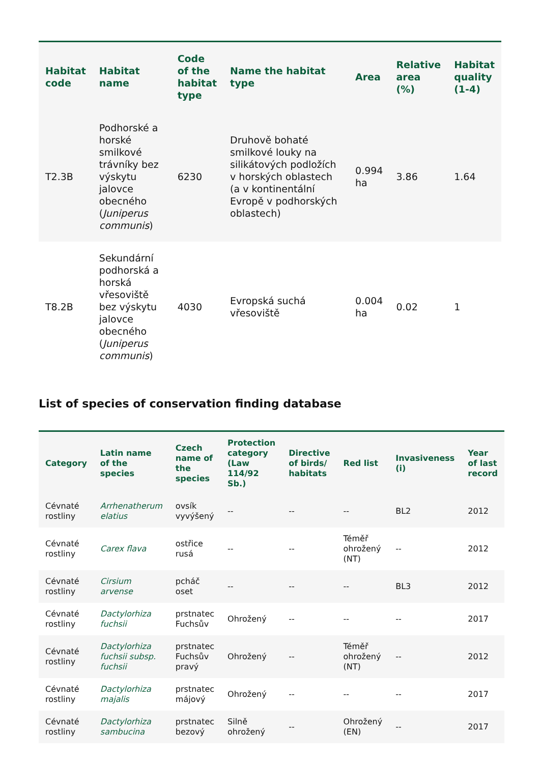| Habitat code | Habitat name | Code of the habitat type | Name the habitat type | Area | Relative area (%) | Habitat quality (1-4) |
| --- | --- | --- | --- | --- | --- | --- |
| T2.3B | Podhorské a horské smilkové trávníky bez výskytu jalovce obecného ( Juniperus communis ) | 6230 | Druhově bohaté smilkové louky na silikátových podložích v horských oblastech (a v kontinentální Evropě v podhorských oblastech) | 0.994 ha | 3.86 | 1.64 |
| T8.2B | Sekundární podhorská a horská vřesoviště bez výskytu jalovce obecného ( Juniperus communis ) | 4030 | Evropská suchá vřesoviště | 0.004 ha | 0.02 | 1 |
List of species of conservation finding database
| Category | Latin name of the species | Czech name of the species | Protection category (Law 114/92 Sb.) | Directive of birds/ habitats | Red list | Invasiveness (i) | Year of last record |
| --- | --- | --- | --- | --- | --- | --- | --- |
| Cévnaté rostliny | Arrhenatherum elatius | ovsík vyvýšený | -- | -- | -- | BL2 | 2012 |
| Cévnaté rostliny | Carex flava | ostřice rusá | -- | -- | Téměř ohrožený (NT) | -- | 2012 |
| Cévnaté rostliny | Cirsium arvense | pcháč oset | -- | -- | -- | BL3 | 2012 |
| Cévnaté rostliny | Dactylorhiza fuchsii | prstnatec Fuchsův | Ohrožený | -- | -- | -- | 2017 |
| Cévnaté rostliny | Dactylorhiza fuchsii subsp. fuchsii | prstnatec Fuchsův pravý | Ohrožený | -- | Téměř ohrožený (NT) | -- | 2012 |
| Cévnaté rostliny | Dactylorhiza majalis | prstnatec májový | Ohrožený | -- | -- | -- | 2017 |
| Cévnaté rostliny | Dactylorhiza sambucina | prstnatec bezový | Silně ohrožený | -- | Ohrožený (EN) | -- | 2017 |